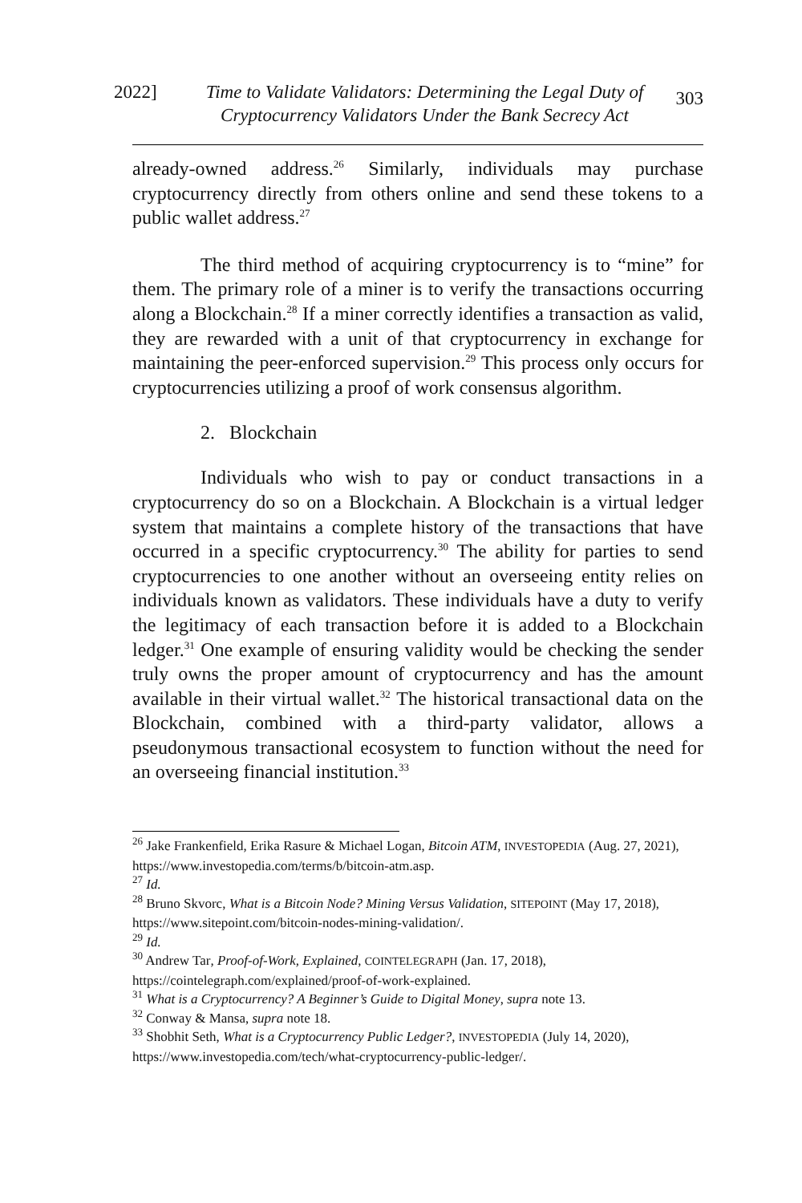2022] Time to Validate Validators: Determining the Legal Duty of Cryptocurrency Validators Under the Bank Secrecy Act 303
already-owned address.<sup>26</sup> Similarly, individuals may purchase cryptocurrency directly from others online and send these tokens to a public wallet address.<sup>27</sup>
The third method of acquiring cryptocurrency is to “mine” for them. The primary role of a miner is to verify the transactions occurring along a Blockchain.<sup>28</sup> If a miner correctly identifies a transaction as valid, they are rewarded with a unit of that cryptocurrency in exchange for maintaining the peer-enforced supervision.<sup>29</sup> This process only occurs for cryptocurrencies utilizing a proof of work consensus algorithm.
2. Blockchain
Individuals who wish to pay or conduct transactions in a cryptocurrency do so on a Blockchain. A Blockchain is a virtual ledger system that maintains a complete history of the transactions that have occurred in a specific cryptocurrency.<sup>30</sup> The ability for parties to send cryptocurrencies to one another without an overseeing entity relies on individuals known as validators. These individuals have a duty to verify the legitimacy of each transaction before it is added to a Blockchain ledger.<sup>31</sup> One example of ensuring validity would be checking the sender truly owns the proper amount of cryptocurrency and has the amount available in their virtual wallet.<sup>32</sup> The historical transactional data on the Blockchain, combined with a third-party validator, allows a pseudonymous transactional ecosystem to function without the need for an overseeing financial institution.<sup>33</sup>
<sup>26</sup> Jake Frankenfield, Erika Rasure & Michael Logan, Bitcoin ATM, INVESTOPEDIA (Aug. 27, 2021), https://www.investopedia.com/terms/b/bitcoin-atm.asp.
<sup>27</sup> Id.
<sup>28</sup> Bruno Skvorc, What is a Bitcoin Node? Mining Versus Validation, SITEPOINT (May 17, 2018), https://www.sitepoint.com/bitcoin-nodes-mining-validation/.
<sup>29</sup> Id.
<sup>30</sup> Andrew Tar, Proof-of-Work, Explained, COINTELEGRAPH (Jan. 17, 2018), https://cointelegraph.com/explained/proof-of-work-explained.
<sup>31</sup> What is a Cryptocurrency? A Beginner’s Guide to Digital Money, supra note 13.
<sup>32</sup> Conway & Mansa, supra note 18.
<sup>33</sup> Shobhit Seth, What is a Cryptocurrency Public Ledger?, INVESTOPEDIA (July 14, 2020), https://www.investopedia.com/tech/what-cryptocurrency-public-ledger/.